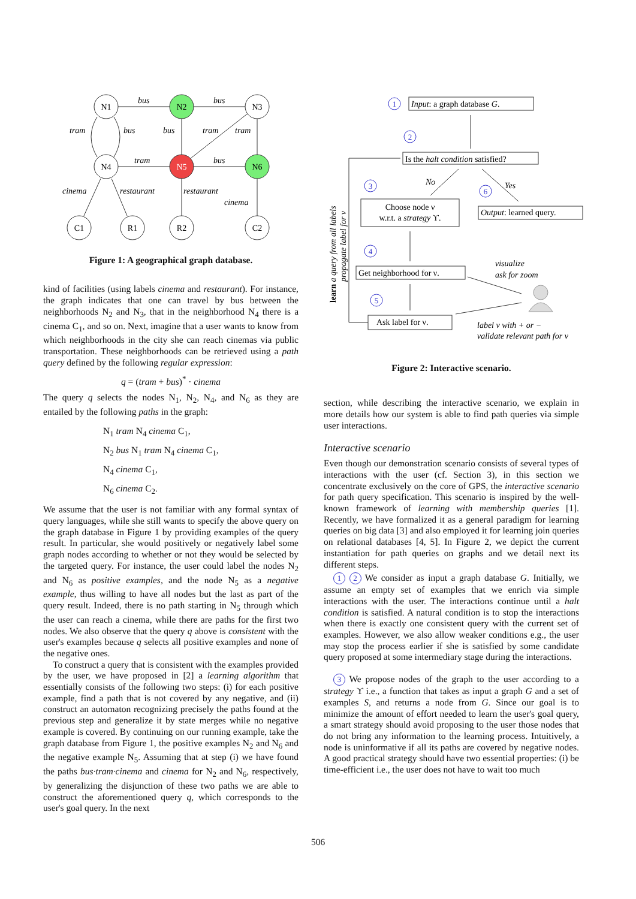N1
N2
N3
N4
N5
N6
C1
R1
R2
C2
bus
bus
tram
bus
bus
tram
tram
tram
bus
cinema
restaurant
restaurant
cinema
Figure 1: A geographical graph database.
kind of facilities (using labels cinema and restaurant). For instance, the graph indicates that one can travel by bus between the neighborhoods N<sub>2</sub> and N<sub>3</sub>, that in the neighborhood N<sub>4</sub> there is a cinema C<sub>1</sub>, and so on. Next, imagine that a user wants to know from which neighborhoods in the city she can reach cinemas via public transportation. These neighborhoods can be retrieved using a path query defined by the following regular expression:
q = (tram + bus)<sup>*</sup> · cinema
The query q selects the nodes N<sub>1</sub>, N<sub>2</sub>, N<sub>4</sub>, and N<sub>6</sub> as they are entailed by the following paths in the graph:
N<sub>1</sub> tram N<sub>4</sub> cinema C<sub>1</sub>,
N<sub>2</sub> bus N<sub>1</sub> tram N<sub>4</sub> cinema C<sub>1</sub>,
N<sub>4</sub> cinema C<sub>1</sub>,
N<sub>6</sub> cinema C<sub>2</sub>.
We assume that the user is not familiar with any formal syntax of query languages, while she still wants to specify the above query on the graph database in Figure 1 by providing examples of the query result. In particular, she would positively or negatively label some graph nodes according to whether or not they would be selected by the targeted query. For instance, the user could label the nodes N<sub>2</sub> and N<sub>6</sub> as positive examples, and the node N<sub>5</sub> as a negative example, thus willing to have all nodes but the last as part of the query result. Indeed, there is no path starting in N<sub>5</sub> through which the user can reach a cinema, while there are paths for the first two nodes. We also observe that the query q above is consistent with the user's examples because q selects all positive examples and none of the negative ones.
To construct a query that is consistent with the examples provided by the user, we have proposed in [2] a learning algorithm that essentially consists of the following two steps: (i) for each positive example, find a path that is not covered by any negative, and (ii) construct an automaton recognizing precisely the paths found at the previous step and generalize it by state merges while no negative example is covered. By continuing on our running example, take the graph database from Figure 1, the positive examples N<sub>2</sub> and N<sub>6</sub> and the negative example N<sub>5</sub>. Assuming that at step (i) we have found the paths bus·tram·cinema and cinema for N<sub>2</sub> and N<sub>6</sub>, respectively, by generalizing the disjunction of these two paths we are able to construct the aforementioned query q, which corresponds to the user's goal query. In the next
1
2
3
6
4
5
Input: a graph database G.
Is the halt condition satisfied?
No
Yes
Choose node ν
w.r.t. a strategy ϒ.
Output: learned query.
Get neighborhood for ν.
Ask label for ν.
visualize
ask for zoom
label ν with + or −
validate relevant path for ν
learn a query from all labels
propagate label for ν
Figure 2: Interactive scenario.
section, while describing the interactive scenario, we explain in more details how our system is able to find path queries via simple user interactions.
Interactive scenario
Even though our demonstration scenario consists of several types of interactions with the user (cf. Section 3), in this section we concentrate exclusively on the core of GPS, the interactive scenario for path query specification. This scenario is inspired by the well-known framework of learning with membership queries [1]. Recently, we have formalized it as a general paradigm for learning queries on big data [3] and also employed it for learning join queries on relational databases [4, 5]. In Figure 2, we depict the current instantiation for path queries on graphs and we detail next its different steps.
1 2 We consider as input a graph database G. Initially, we assume an empty set of examples that we enrich via simple interactions with the user. The interactions continue until a halt condition is satisfied. A natural condition is to stop the interactions when there is exactly one consistent query with the current set of examples. However, we also allow weaker conditions e.g., the user may stop the process earlier if she is satisfied by some candidate query proposed at some intermediary stage during the interactions.
3 We propose nodes of the graph to the user according to a strategy ϒ i.e., a function that takes as input a graph G and a set of examples S, and returns a node from G. Since our goal is to minimize the amount of effort needed to learn the user's goal query, a smart strategy should avoid proposing to the user those nodes that do not bring any information to the learning process. Intuitively, a node is uninformative if all its paths are covered by negative nodes. A good practical strategy should have two essential properties: (i) be time-efficient i.e., the user does not have to wait too much
506